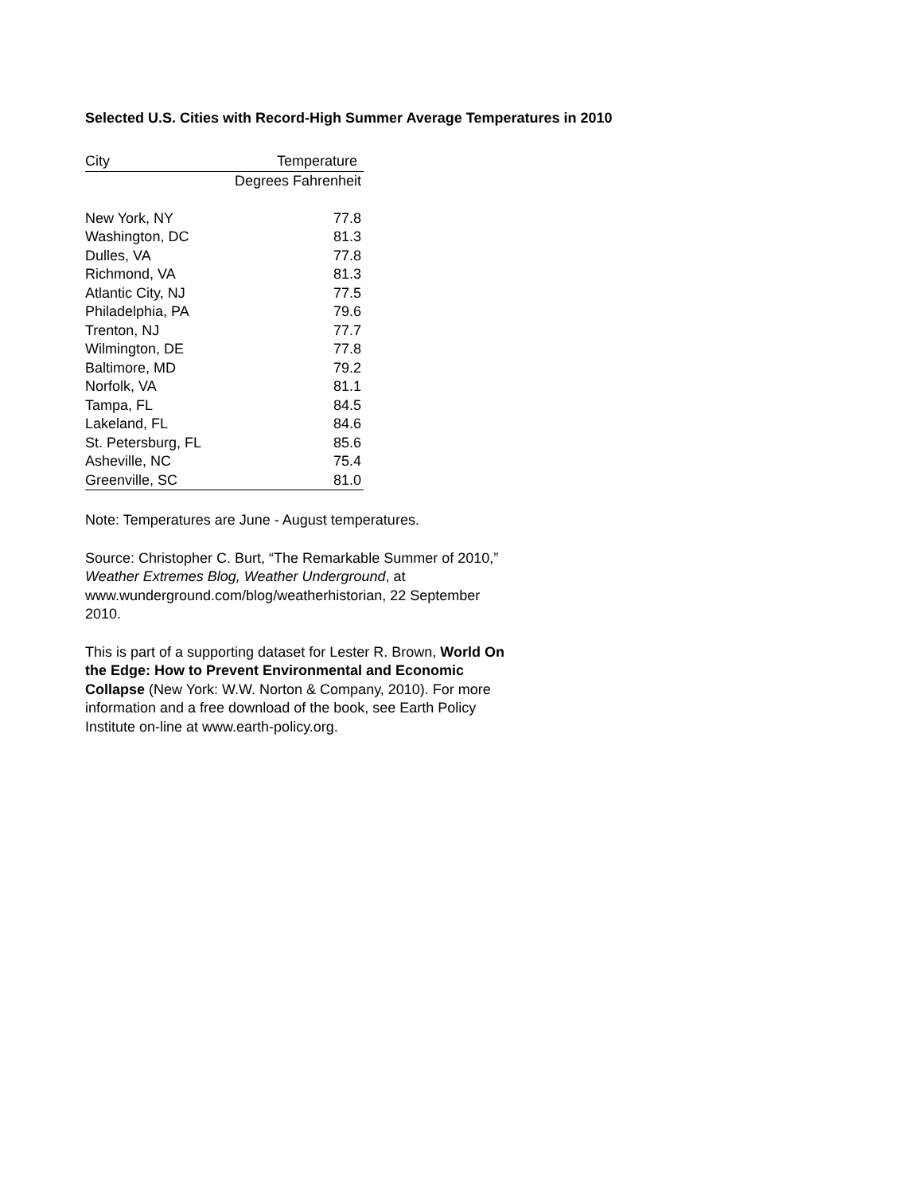Selected U.S. Cities with Record-High Summer Average Temperatures in 2010
| City | Temperature |
| --- | --- |
| | Degrees Fahrenheit |
| New York, NY | 77.8 |
| Washington, DC | 81.3 |
| Dulles, VA | 77.8 |
| Richmond, VA | 81.3 |
| Atlantic City, NJ | 77.5 |
| Philadelphia, PA | 79.6 |
| Trenton, NJ | 77.7 |
| Wilmington, DE | 77.8 |
| Baltimore, MD | 79.2 |
| Norfolk, VA | 81.1 |
| Tampa, FL | 84.5 |
| Lakeland, FL | 84.6 |
| St. Petersburg, FL | 85.6 |
| Asheville, NC | 75.4 |
| Greenville, SC | 81.0 |
Note: Temperatures are June - August temperatures.
Source: Christopher C. Burt, “The Remarkable Summer of 2010,” Weather Extremes Blog, Weather Underground, at www.wunderground.com/blog/weatherhistorian, 22 September 2010.
This is part of a supporting dataset for Lester R. Brown, World On the Edge: How to Prevent Environmental and Economic Collapse (New York: W.W. Norton & Company, 2010). For more information and a free download of the book, see Earth Policy Institute on-line at www.earth-policy.org.